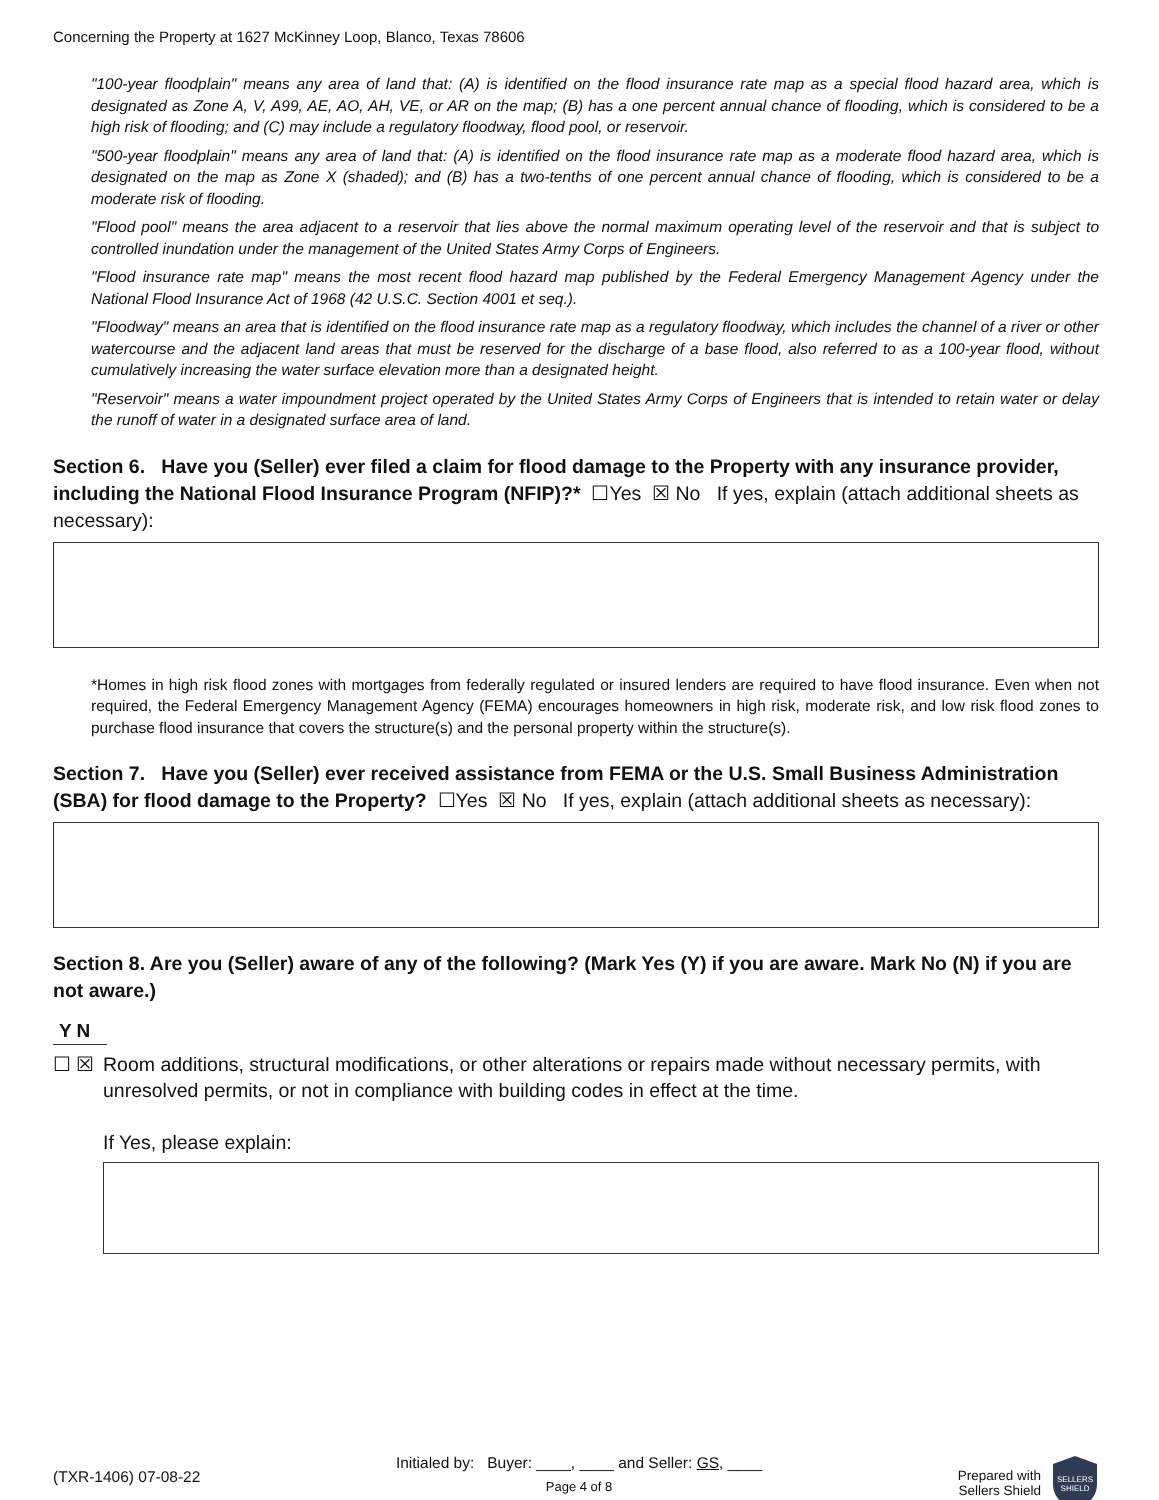Concerning the Property at 1627 McKinney Loop, Blanco, Texas 78606
"100-year floodplain" means any area of land that: (A) is identified on the flood insurance rate map as a special flood hazard area, which is designated as Zone A, V, A99, AE, AO, AH, VE, or AR on the map; (B) has a one percent annual chance of flooding, which is considered to be a high risk of flooding; and (C) may include a regulatory floodway, flood pool, or reservoir.
"500-year floodplain" means any area of land that: (A) is identified on the flood insurance rate map as a moderate flood hazard area, which is designated on the map as Zone X (shaded); and (B) has a two-tenths of one percent annual chance of flooding, which is considered to be a moderate risk of flooding.
"Flood pool" means the area adjacent to a reservoir that lies above the normal maximum operating level of the reservoir and that is subject to controlled inundation under the management of the United States Army Corps of Engineers.
"Flood insurance rate map" means the most recent flood hazard map published by the Federal Emergency Management Agency under the National Flood Insurance Act of 1968 (42 U.S.C. Section 4001 et seq.).
"Floodway" means an area that is identified on the flood insurance rate map as a regulatory floodway, which includes the channel of a river or other watercourse and the adjacent land areas that must be reserved for the discharge of a base flood, also referred to as a 100-year flood, without cumulatively increasing the water surface elevation more than a designated height.
"Reservoir" means a water impoundment project operated by the United States Army Corps of Engineers that is intended to retain water or delay the runoff of water in a designated surface area of land.
Section 6. Have you (Seller) ever filed a claim for flood damage to the Property with any insurance provider, including the National Flood Insurance Program (NFIP)?* ☐Yes ☒ No If yes, explain (attach additional sheets as necessary):
*Homes in high risk flood zones with mortgages from federally regulated or insured lenders are required to have flood insurance. Even when not required, the Federal Emergency Management Agency (FEMA) encourages homeowners in high risk, moderate risk, and low risk flood zones to purchase flood insurance that covers the structure(s) and the personal property within the structure(s).
Section 7. Have you (Seller) ever received assistance from FEMA or the U.S. Small Business Administration (SBA) for flood damage to the Property? ☐Yes ☒ No If yes, explain (attach additional sheets as necessary):
Section 8. Are you (Seller) aware of any of the following? (Mark Yes (Y) if you are aware. Mark No (N) if you are not aware.)
Y N
☐ ☒ Room additions, structural modifications, or other alterations or repairs made without necessary permits, with unresolved permits, or not in compliance with building codes in effect at the time.
If Yes, please explain:
(TXR-1406) 07-08-22
Initialed by: Buyer: ____, ____ and Seller: GS, ____
Page 4 of 8
Prepared with
Sellers Shield
SELLERS
SHIELD